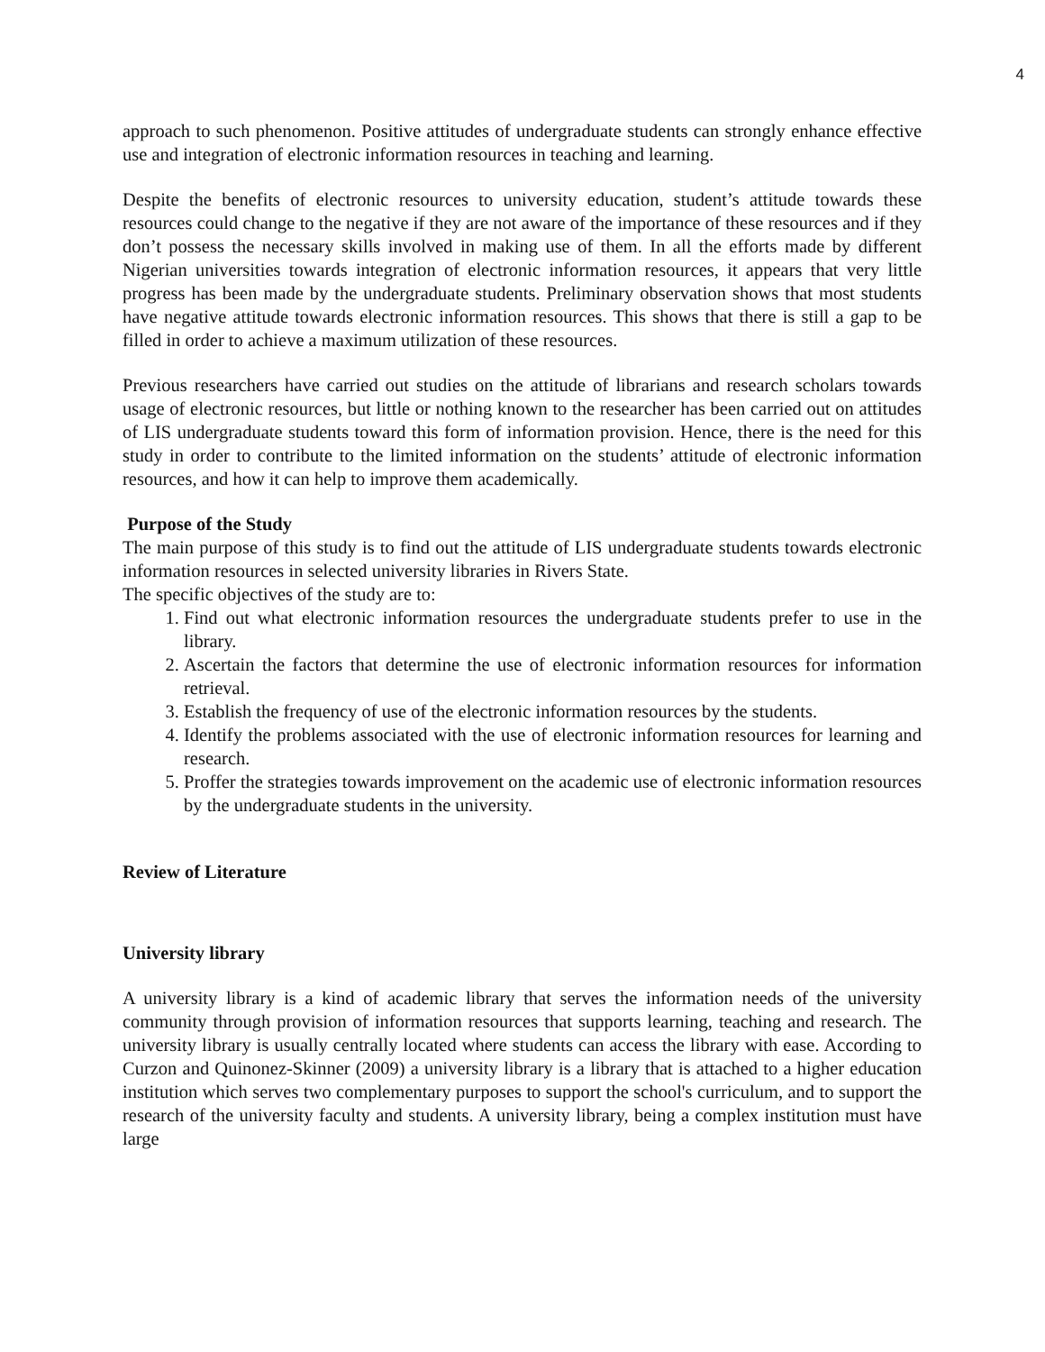4
approach to such phenomenon. Positive attitudes of undergraduate students can strongly enhance effective use and integration of electronic information resources in teaching and learning.
Despite the benefits of electronic resources to university education, student’s attitude towards these resources could change to the negative if they are not aware of the importance of these resources and if they don’t possess the necessary skills involved in making use of them. In all the efforts made by different Nigerian universities towards integration of electronic information resources, it appears that very little progress has been made by the undergraduate students. Preliminary observation shows that most students have negative attitude towards electronic information resources. This shows that there is still a gap to be filled in order to achieve a maximum utilization of these resources.
Previous researchers have carried out studies on the attitude of librarians and research scholars towards usage of electronic resources, but little or nothing known to the researcher has been carried out on attitudes of LIS undergraduate students toward this form of information provision. Hence, there is the need for this study in order to contribute to the limited information on the students’ attitude of electronic information resources, and how it can help to improve them academically.
Purpose of the Study
The main purpose of this study is to find out the attitude of LIS undergraduate students towards electronic information resources in selected university libraries in Rivers State.
The specific objectives of the study are to:
1. Find out what electronic information resources the undergraduate students prefer to use in the library.
2. Ascertain the factors that determine the use of electronic information resources for information retrieval.
3. Establish the frequency of use of the electronic information resources by the students.
4. Identify the problems associated with the use of electronic information resources for learning and research.
5. Proffer the strategies towards improvement on the academic use of electronic information resources by the undergraduate students in the university.
Review of Literature
University library
A university library is a kind of academic library that serves the information needs of the university community through provision of information resources that supports learning, teaching and research. The university library is usually centrally located where students can access the library with ease. According to Curzon and Quinonez-Skinner (2009) a university library is a library that is attached to a higher education institution which serves two complementary purposes to support the school's curriculum, and to support the research of the university faculty and students. A university library, being a complex institution must have large